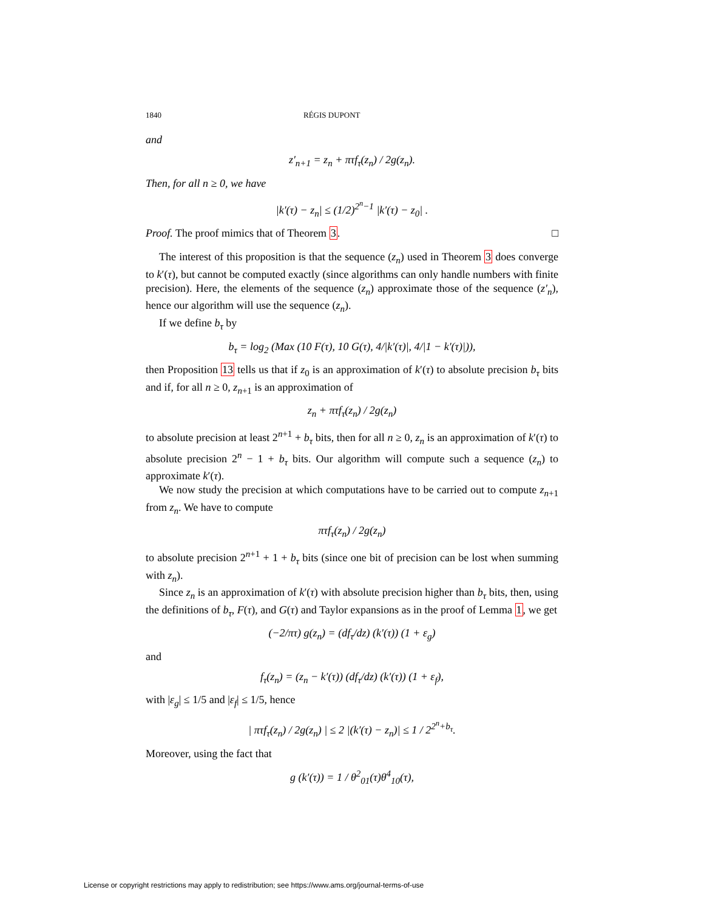1840 RÉGIS DUPONT
and
z′<sub>n+1</sub> = z<sub>n</sub> + πτf<sub>τ</sub>(z<sub>n</sub>) / 2g(z<sub>n</sub>).
Then, for all n ≥ 0, we have
|k′(τ) − z<sub>n</sub>| ≤ (1/2)<sup>2<sup>n</sup>−1</sup> |k′(τ) − z<sub>0</sub>| .
Proof. The proof mimics that of Theorem 3. □
The interest of this proposition is that the sequence (z<sub>n</sub>) used in Theorem 3 does converge to k′(τ), but cannot be computed exactly (since algorithms can only handle numbers with finite precision). Here, the elements of the sequence (z<sub>n</sub>) approximate those of the sequence (z′<sub>n</sub>), hence our algorithm will use the sequence (z<sub>n</sub>).
If we define b<sub>τ</sub> by
b<sub>τ</sub> = log<sub>2</sub> (Max (10 F(τ), 10 G(τ), 4/|k′(τ)|, 4/|1 − k′(τ)|)),
then Proposition 13 tells us that if z<sub>0</sub> is an approximation of k′(τ) to absolute precision b<sub>τ</sub> bits and if, for all n ≥ 0, z<sub>n+1</sub> is an approximation of
z<sub>n</sub> + πτf<sub>τ</sub>(z<sub>n</sub>) / 2g(z<sub>n</sub>)
to absolute precision at least 2<sup>n+1</sup> + b<sub>τ</sub> bits, then for all n ≥ 0, z<sub>n</sub> is an approximation of k′(τ) to absolute precision 2<sup>n</sup> − 1 + b<sub>τ</sub> bits. Our algorithm will compute such a sequence (z<sub>n</sub>) to approximate k′(τ).
We now study the precision at which computations have to be carried out to compute z<sub>n+1</sub> from z<sub>n</sub>. We have to compute
πτf<sub>τ</sub>(z<sub>n</sub>) / 2g(z<sub>n</sub>)
to absolute precision 2<sup>n+1</sup> + 1 + b<sub>τ</sub> bits (since one bit of precision can be lost when summing with z<sub>n</sub>).
Since z<sub>n</sub> is an approximation of k′(τ) with absolute precision higher than b<sub>τ</sub> bits, then, using the definitions of b<sub>τ</sub>, F(τ), and G(τ) and Taylor expansions as in the proof of Lemma 1, we get
(−2/πτ) g(z<sub>n</sub>) = (df<sub>τ</sub>/dz) (k′(τ)) (1 + ε<sub>g</sub>)
and
f<sub>τ</sub>(z<sub>n</sub>) = (z<sub>n</sub> − k′(τ)) (df<sub>τ</sub>/dz) (k′(τ)) (1 + ε<sub>f</sub>),
with |ε<sub>g</sub>| ≤ 1/5 and |ε<sub>f</sub>| ≤ 1/5, hence
| πτf<sub>τ</sub>(z<sub>n</sub>) / 2g(z<sub>n</sub>) | ≤ 2 |(k′(τ) − z<sub>n</sub>)| ≤ 1 / 2<sup>2<sup>n</sup>+b<sub>τ</sub></sup>.
Moreover, using the fact that
g (k′(τ)) = 1 / θ<sup>2</sup><sub>01</sub>(τ)θ<sup>4</sup><sub>10</sub>(τ),
License or copyright restrictions may apply to redistribution; see https://www.ams.org/journal-terms-of-use